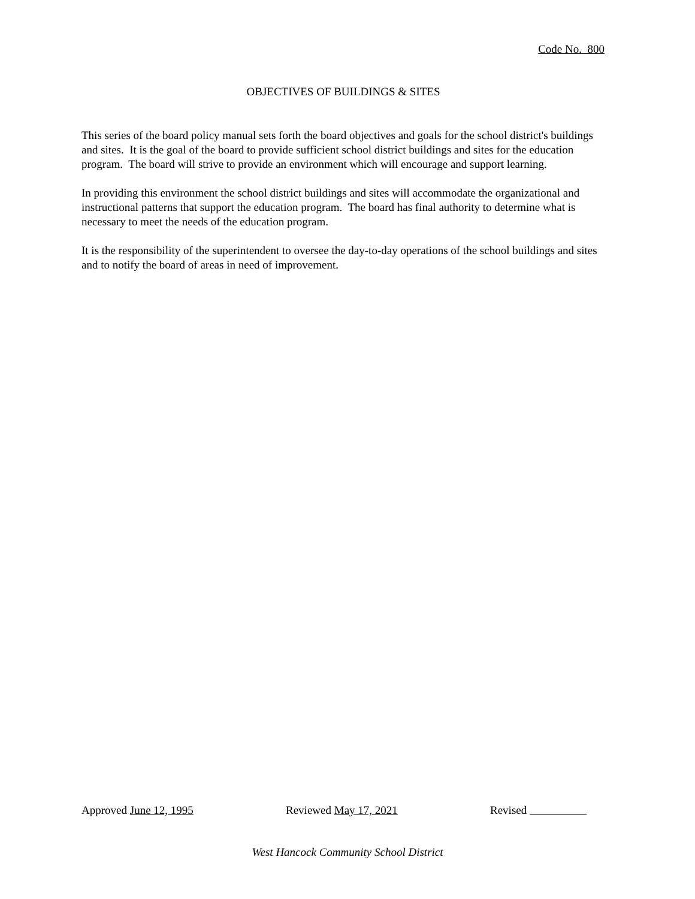Code No. 800
OBJECTIVES OF BUILDINGS & SITES
This series of the board policy manual sets forth the board objectives and goals for the school district's buildings and sites. It is the goal of the board to provide sufficient school district buildings and sites for the education program. The board will strive to provide an environment which will encourage and support learning.
In providing this environment the school district buildings and sites will accommodate the organizational and instructional patterns that support the education program. The board has final authority to determine what is necessary to meet the needs of the education program.
It is the responsibility of the superintendent to oversee the day-to-day operations of the school buildings and sites and to notify the board of areas in need of improvement.
Approved June 12, 1995 Reviewed May 17, 2021 Revised
West Hancock Community School District